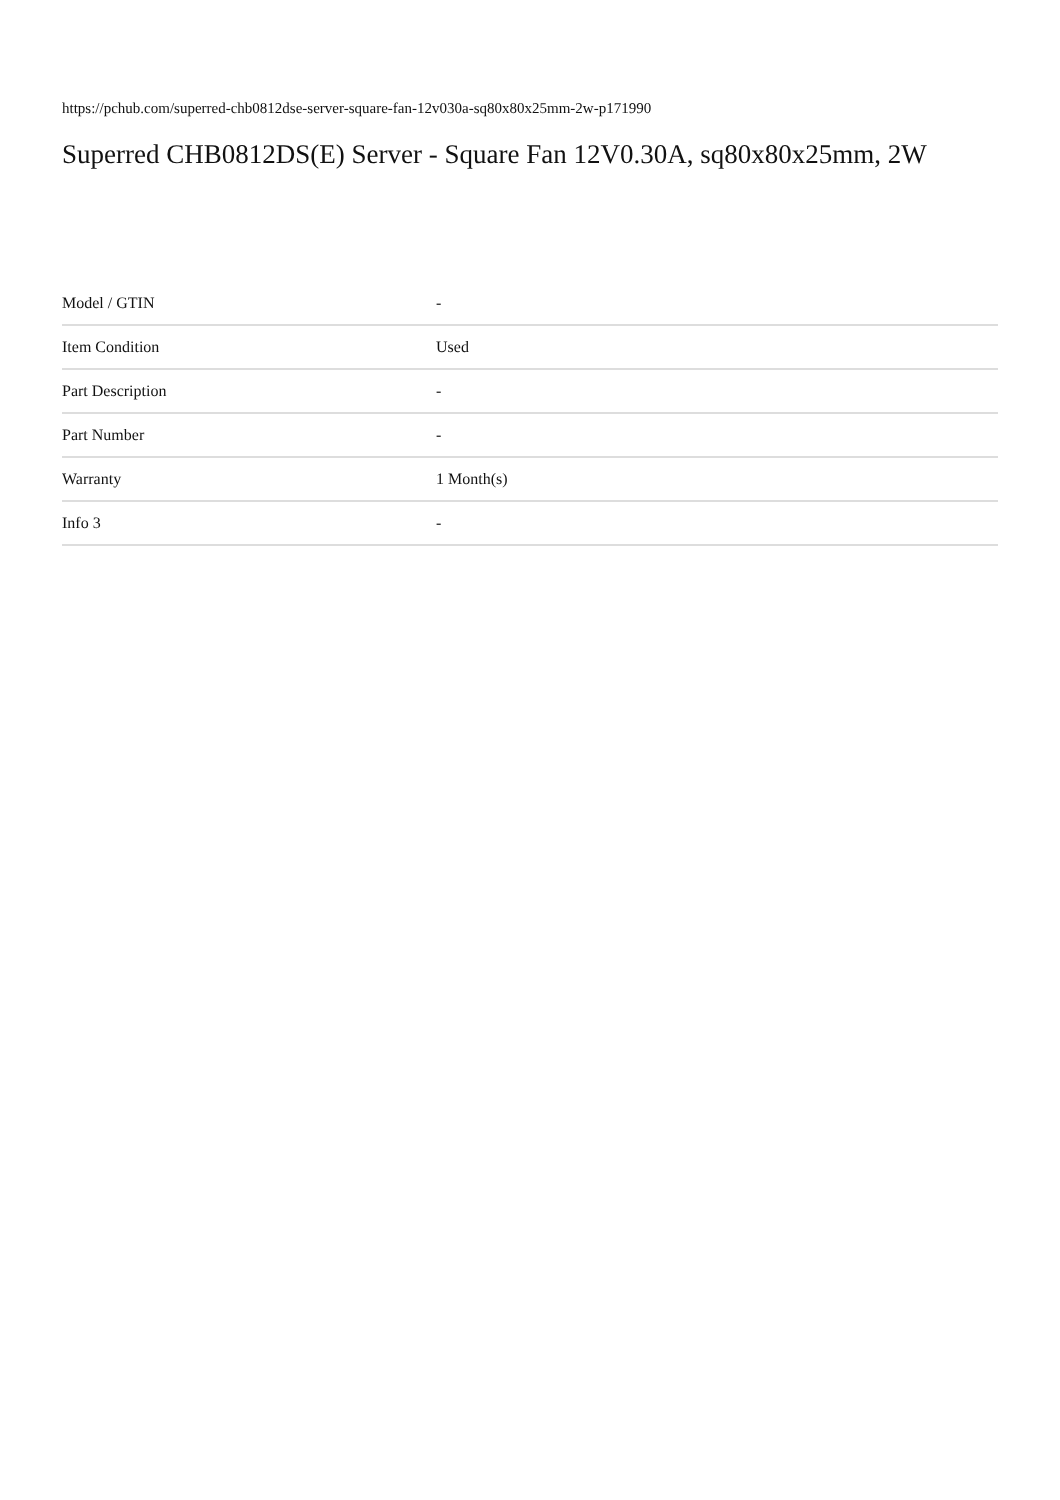https://pchub.com/superred-chb0812dse-server-square-fan-12v030a-sq80x80x25mm-2w-p171990
Superred CHB0812DS(E) Server - Square Fan 12V0.30A, sq80x80x25mm, 2W
| Model / GTIN | - |
| Item Condition | Used |
| Part Description | - |
| Part Number | - |
| Warranty | 1 Month(s) |
| Info 3 | - |